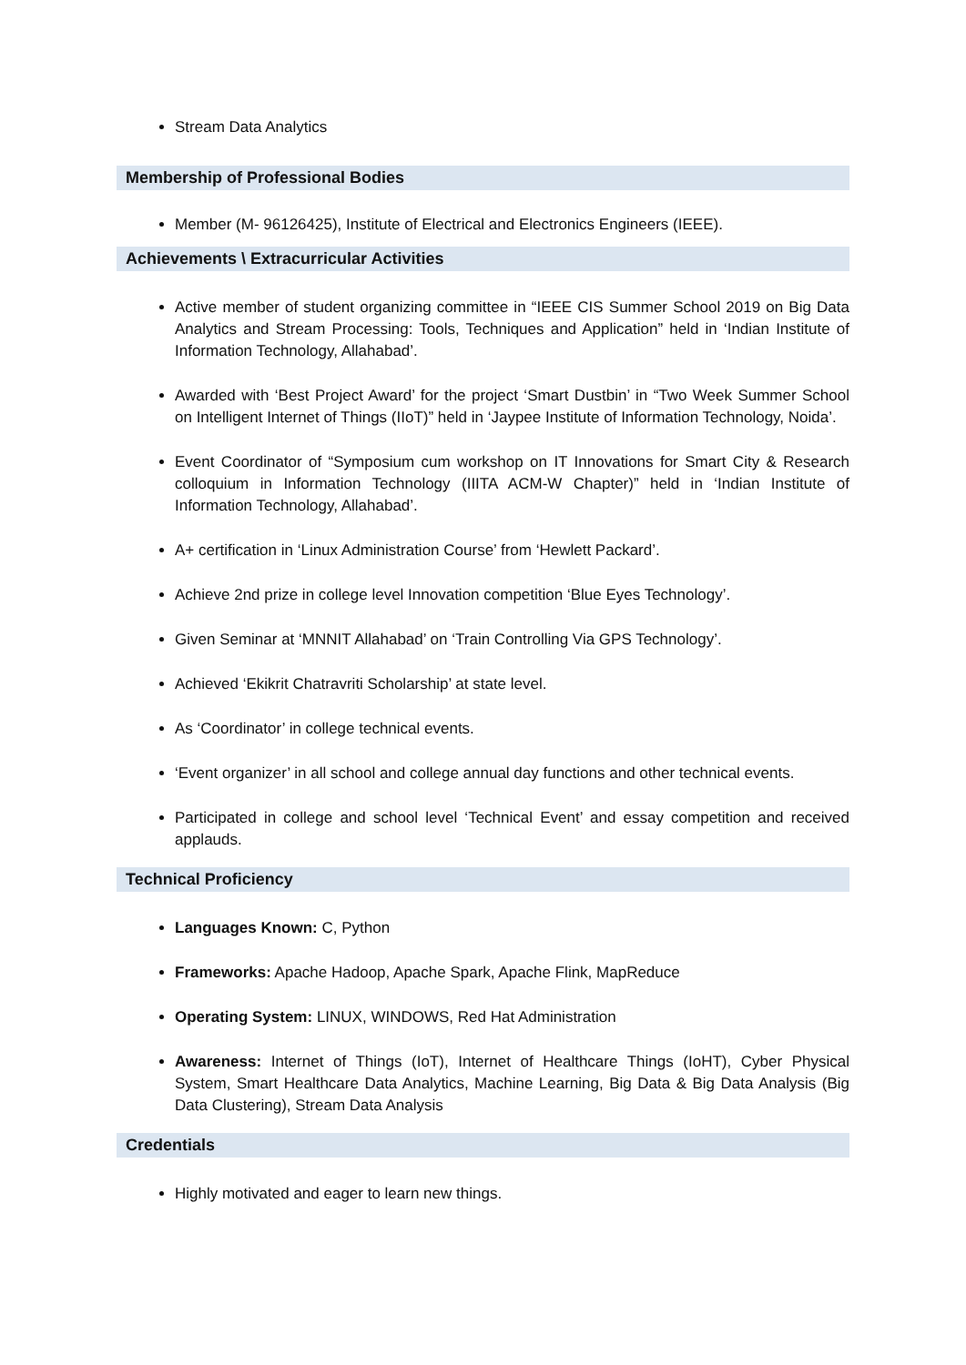Stream Data Analytics
Membership of Professional Bodies
Member (M- 96126425), Institute of Electrical and Electronics Engineers (IEEE).
Achievements \ Extracurricular Activities
Active member of student organizing committee in “IEEE CIS Summer School 2019 on Big Data Analytics and Stream Processing: Tools, Techniques and Application” held in ‘Indian Institute of Information Technology, Allahabad’.
Awarded with ‘Best Project Award’ for the project ‘Smart Dustbin’ in “Two Week Summer School on Intelligent Internet of Things (IIoT)” held in ‘Jaypee Institute of Information Technology, Noida’.
Event Coordinator of “Symposium cum workshop on IT Innovations for Smart City & Research colloquium in Information Technology (IIITA ACM-W Chapter)” held in ‘Indian Institute of Information Technology, Allahabad’.
A+ certification in ‘Linux Administration Course’ from ‘Hewlett Packard’.
Achieve 2nd prize in college level Innovation competition ‘Blue Eyes Technology’.
Given Seminar at ‘MNNIT Allahabad’ on ‘Train Controlling Via GPS Technology’.
Achieved ‘Ekikrit Chatravriti Scholarship’ at state level.
As ‘Coordinator’ in college technical events.
‘Event organizer’ in all school and college annual day functions and other technical events.
Participated in college and school level ‘Technical Event’ and essay competition and received applauds.
Technical Proficiency
Languages Known: C, Python
Frameworks: Apache Hadoop, Apache Spark, Apache Flink, MapReduce
Operating System: LINUX, WINDOWS, Red Hat Administration
Awareness: Internet of Things (IoT), Internet of Healthcare Things (IoHT), Cyber Physical System, Smart Healthcare Data Analytics, Machine Learning, Big Data & Big Data Analysis (Big Data Clustering), Stream Data Analysis
Credentials
Highly motivated and eager to learn new things.